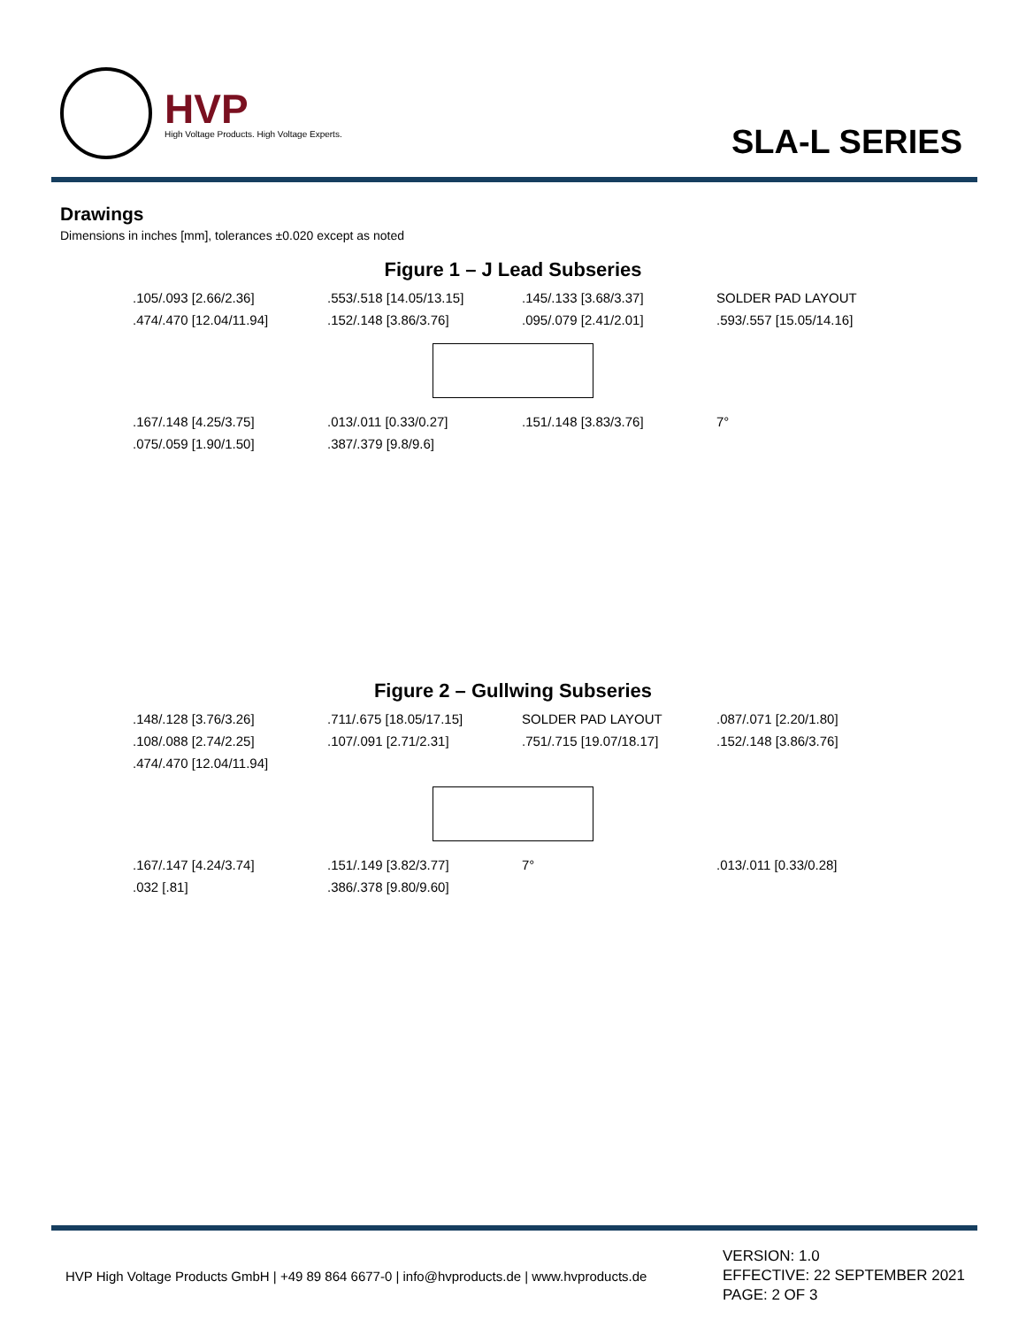HVP
High Voltage Products. High Voltage Experts.
SLA-L SERIES
Drawings
Dimensions in inches [mm], tolerances ±0.020 except as noted
Figure 1 – J Lead Subseries
.105/.093 [2.66/2.36].553/.518 [14.05/13.15].145/.133 [3.68/3.37] SOLDER PAD LAYOUT .474/.470 [12.04/11.94].152/.148 [3.86/3.76].095/.079 [2.41/2.01].593/.557 [15.05/14.16]
.167/.148 [4.25/3.75].013/.011 [0.33/0.27].151/.148 [3.83/3.76] 7° .075/.059 [1.90/1.50].387/.379 [9.8/9.6]
Figure 2 – Gullwing Subseries
.148/.128 [3.76/3.26].711/.675 [18.05/17.15] SOLDER PAD LAYOUT.087/.071 [2.20/1.80] .108/.088 [2.74/2.25].107/.091 [2.71/2.31].751/.715 [19.07/18.17].152/.148 [3.86/3.76] .474/.470 [12.04/11.94]
.167/.147 [4.24/3.74].151/.149 [3.82/3.77] 7°.013/.011 [0.33/0.28] .032 [.81].386/.378 [9.80/9.60]
HVP High Voltage Products GmbH | +49 89 864 6677-0 | info@hvproducts.de | www.hvproducts.de
VERSION: 1.0
EFFECTIVE: 22 SEPTEMBER 2021
PAGE: 2 OF 3